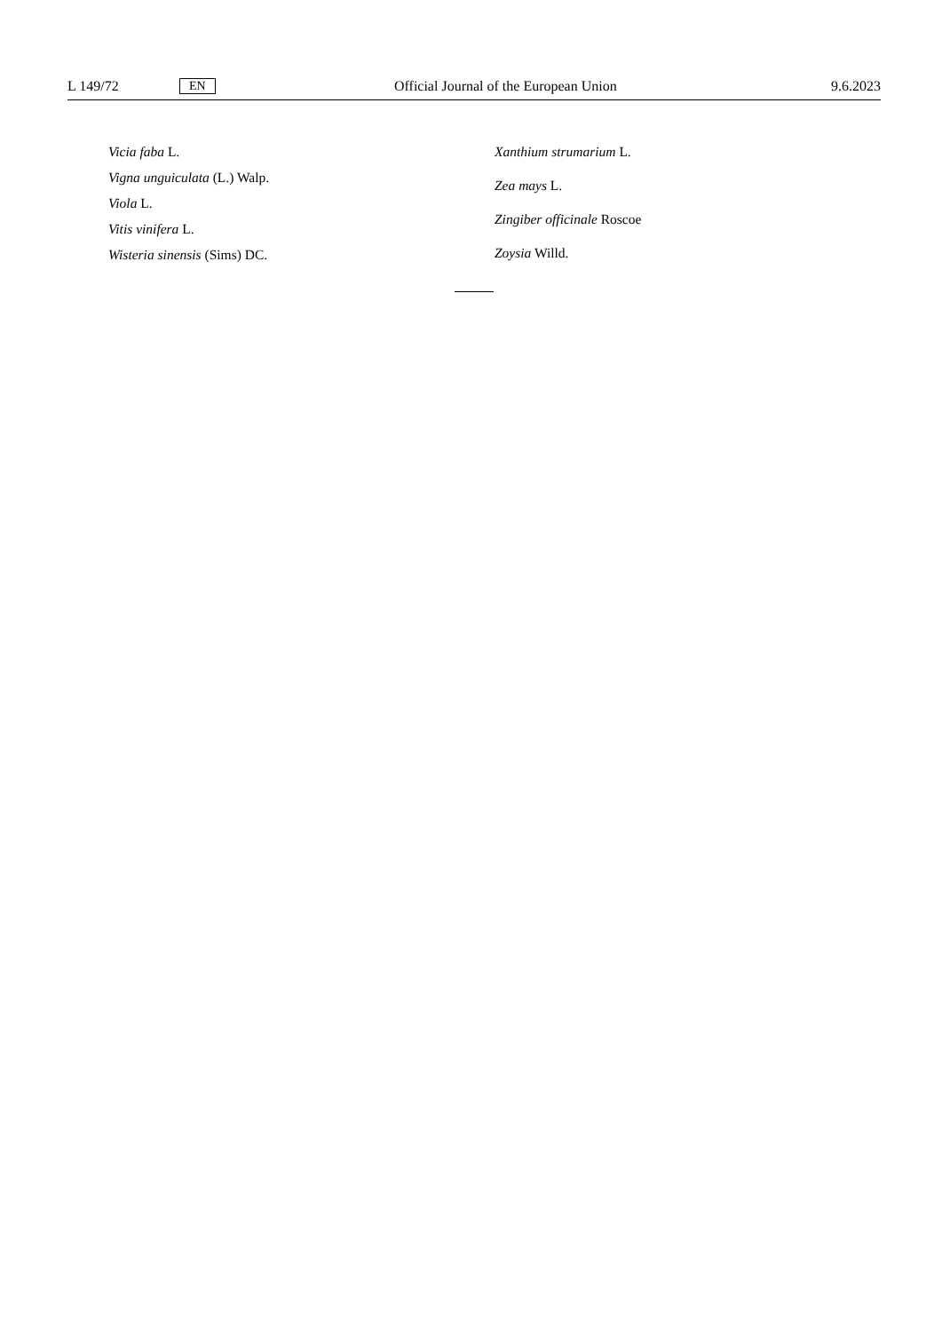L 149/72 EN Official Journal of the European Union 9.6.2023
Vicia faba L.
Vigna unguiculata (L.) Walp.
Viola L.
Vitis vinifera L.
Wisteria sinensis (Sims) DC.
Xanthium strumarium L.
Zea mays L.
Zingiber officinale Roscoe
Zoysia Willd.